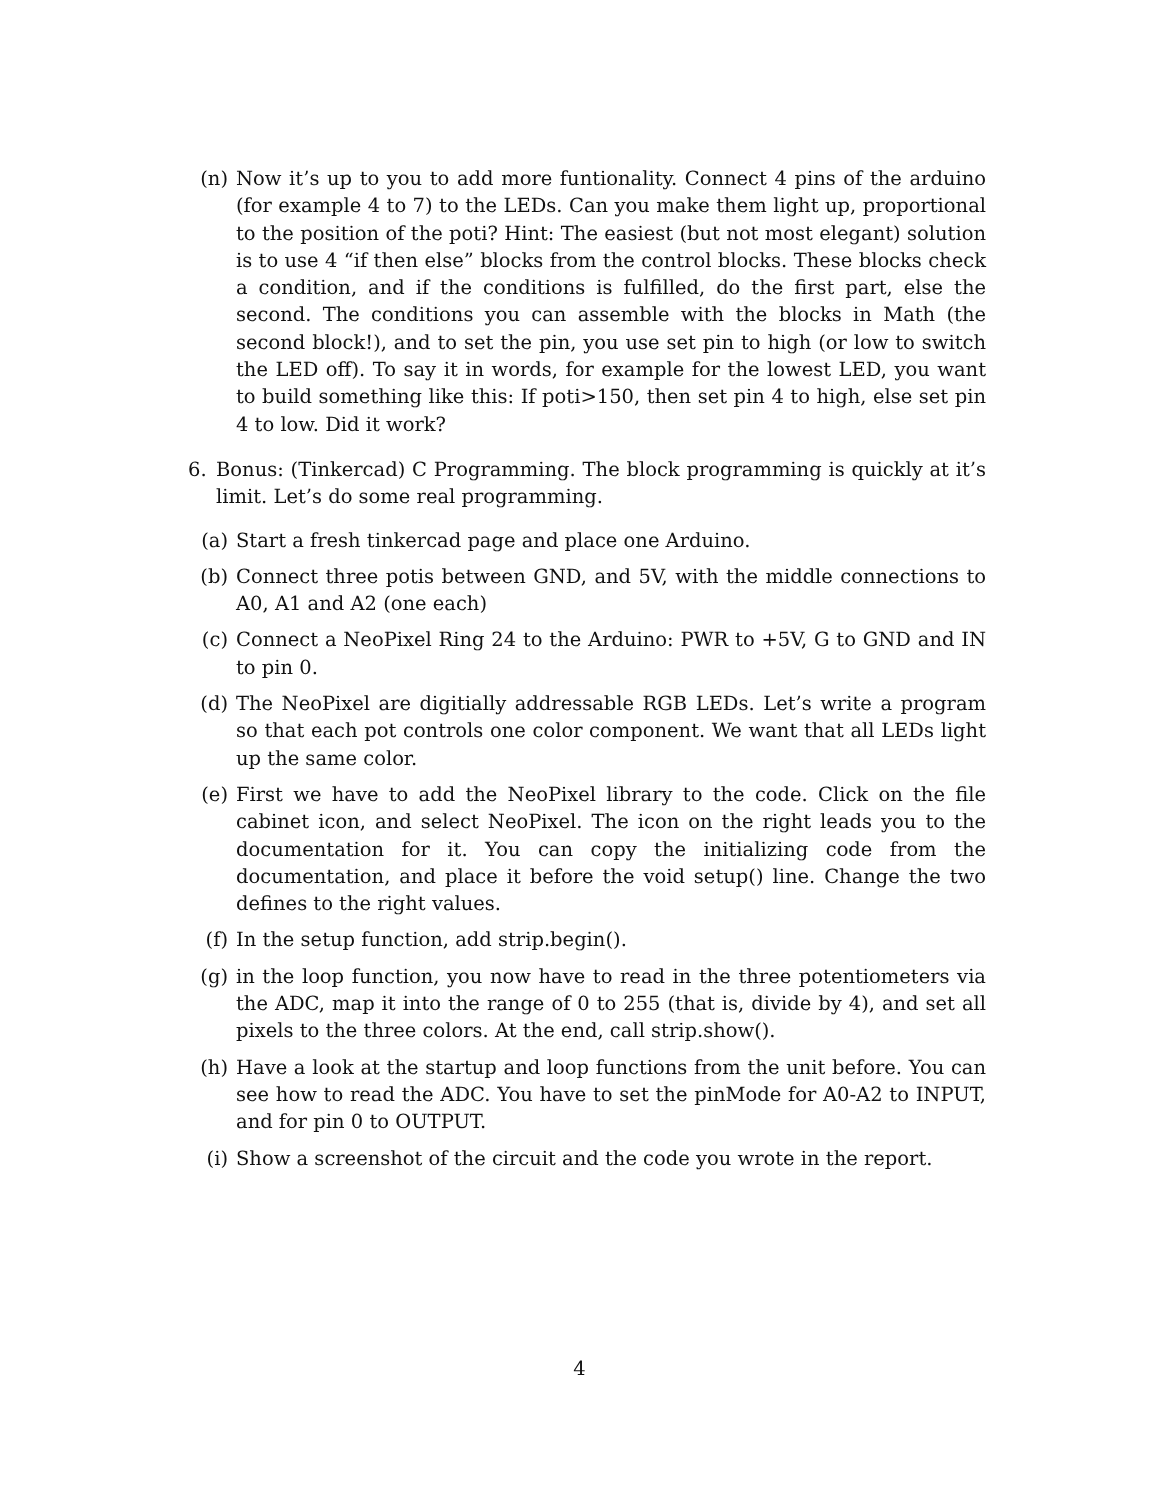(n) Now it’s up to you to add more funtionality. Connect 4 pins of the arduino (for example 4 to 7) to the LEDs. Can you make them light up, proportional to the position of the poti? Hint: The easiest (but not most elegant) solution is to use 4 “if then else” blocks from the control blocks. These blocks check a condition, and if the conditions is fulfilled, do the first part, else the second. The conditions you can assemble with the blocks in Math (the second block!), and to set the pin, you use set pin to high (or low to switch the LED off). To say it in words, for example for the lowest LED, you want to build something like this: If poti>150, then set pin 4 to high, else set pin 4 to low. Did it work?
6. Bonus: (Tinkercad) C Programming. The block programming is quickly at it’s limit. Let’s do some real programming.
(a) Start a fresh tinkercad page and place one Arduino.
(b) Connect three potis between GND, and 5V, with the middle connections to A0, A1 and A2 (one each)
(c) Connect a NeoPixel Ring 24 to the Arduino: PWR to +5V, G to GND and IN to pin 0.
(d) The NeoPixel are digitially addressable RGB LEDs. Let’s write a program so that each pot controls one color component. We want that all LEDs light up the same color.
(e) First we have to add the NeoPixel library to the code. Click on the file cabinet icon, and select NeoPixel. The icon on the right leads you to the documentation for it. You can copy the initializing code from the documentation, and place it before the void setup() line. Change the two defines to the right values.
(f) In the setup function, add strip.begin().
(g) in the loop function, you now have to read in the three potentiometers via the ADC, map it into the range of 0 to 255 (that is, divide by 4), and set all pixels to the three colors. At the end, call strip.show().
(h) Have a look at the startup and loop functions from the unit before. You can see how to read the ADC. You have to set the pinMode for A0-A2 to INPUT, and for pin 0 to OUTPUT.
(i) Show a screenshot of the circuit and the code you wrote in the report.
4